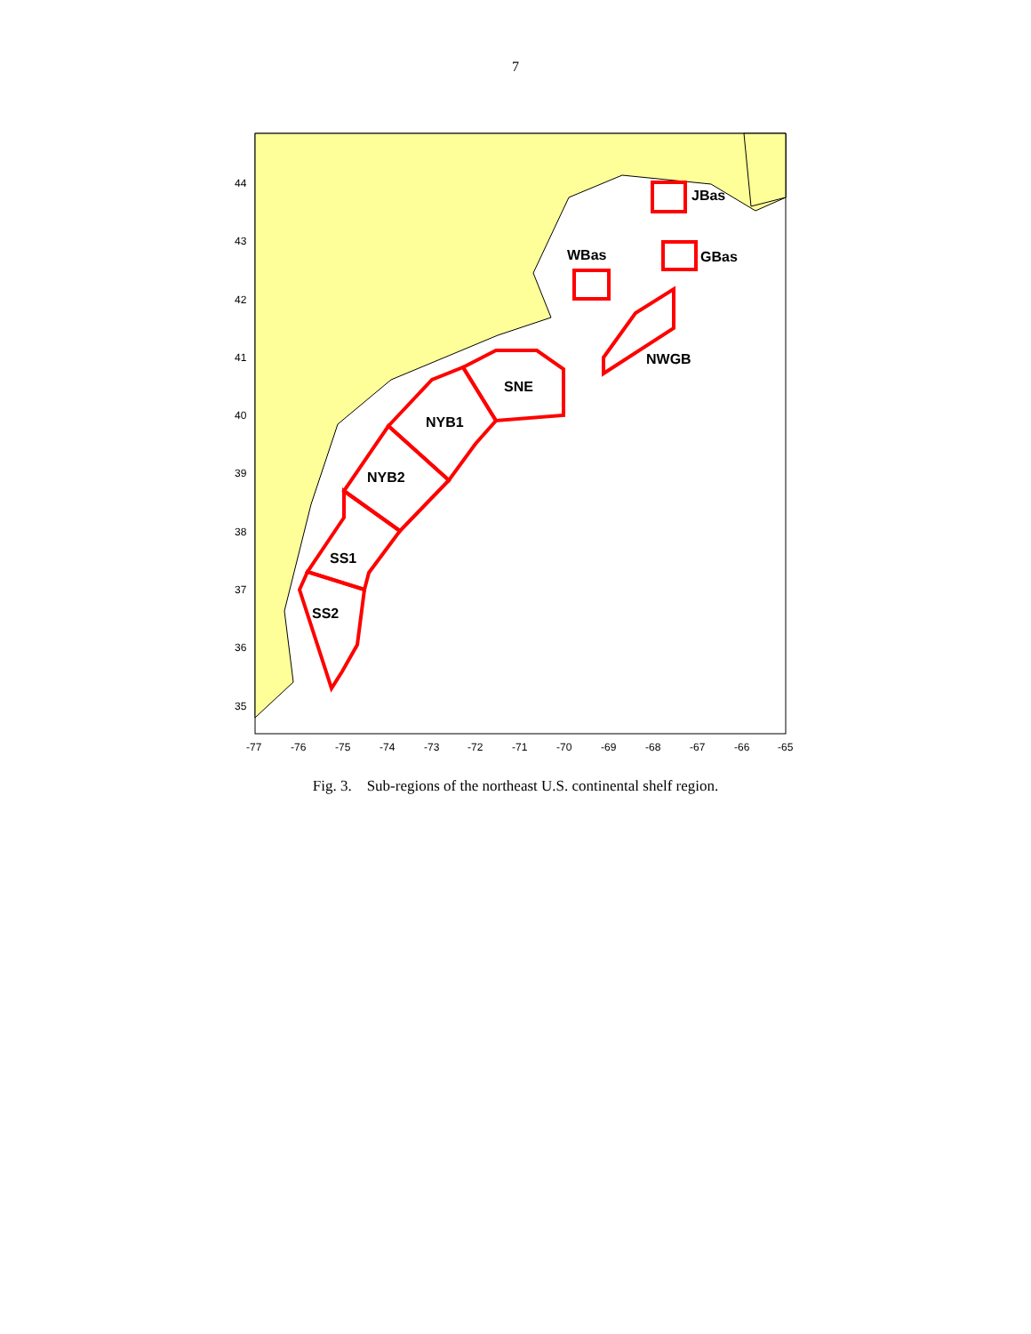7
JBas
GBas
WBas
NWGB
SNE
NYB1
NYB2
SS1
SS2
44
43
42
41
40
39
38
37
36
35
-77
-76
-75
-74
-73
-72
-71
-70
-69
-68
-67
-66
-65
Fig. 3. Sub-regions of the northeast U.S. continental shelf region.